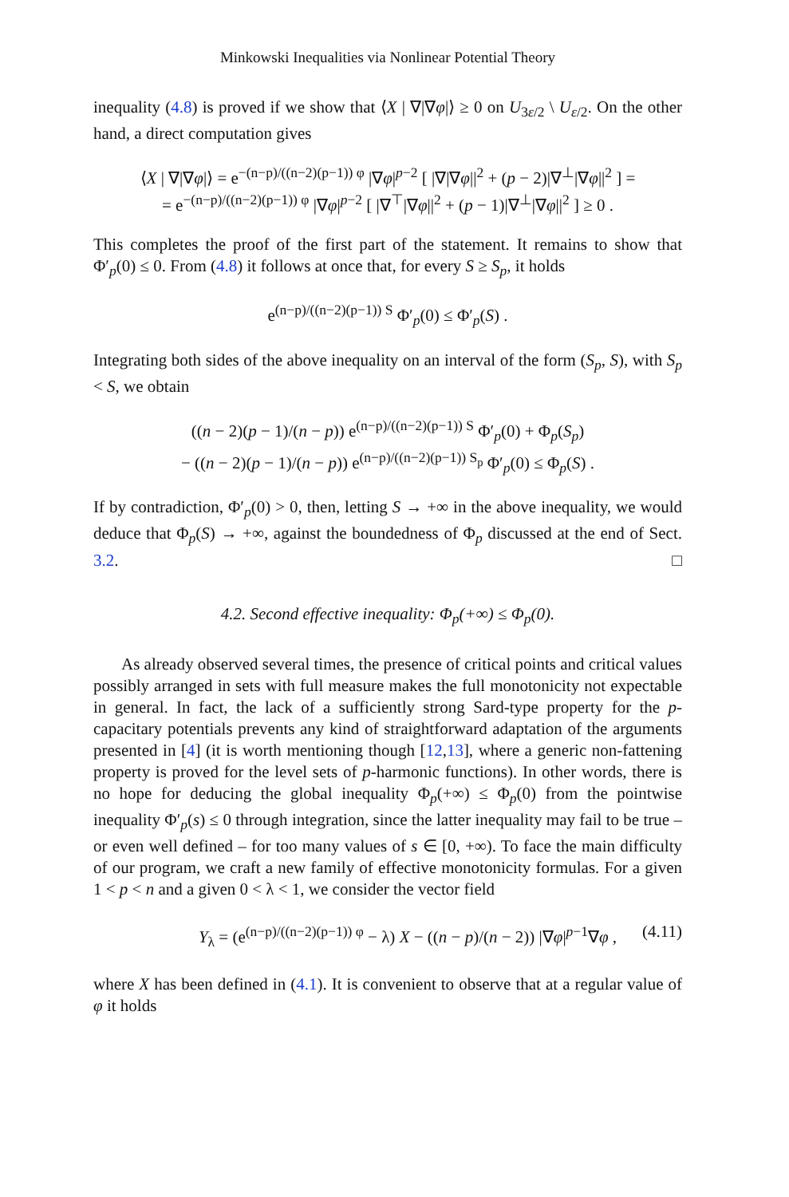Minkowski Inequalities via Nonlinear Potential Theory
inequality (4.8) is proved if we show that ⟨X | ∇|∇φ|⟩ ≥ 0 on U<sub>3ε/2</sub> \ U<sub>ε/2</sub>. On the other hand, a direct computation gives
⟨X | ∇|∇φ|⟩ = e<sup>−(n−p)/((n−2)(p−1)) φ</sup> |∇φ|<sup>p−2</sup> [ |∇|∇φ||<sup>2</sup> + (p − 2)|∇<sup>⊥</sup>|∇φ||<sup>2</sup> ] =
= e<sup>−(n−p)/((n−2)(p−1)) φ</sup> |∇φ|<sup>p−2</sup> [ |∇<sup>⊤</sup>|∇φ||<sup>2</sup> + (p − 1)|∇<sup>⊥</sup>|∇φ||<sup>2</sup> ] ≥ 0 .
This completes the proof of the first part of the statement. It remains to show that Φ′<sub>p</sub>(0) ≤ 0. From (4.8) it follows at once that, for every S ≥ S<sub>p</sub>, it holds
e<sup>(n−p)/((n−2)(p−1)) S</sup> Φ′<sub>p</sub>(0) ≤ Φ′<sub>p</sub>(S) .
Integrating both sides of the above inequality on an interval of the form (S<sub>p</sub>, S), with S<sub>p</sub> < S, we obtain
((n − 2)(p − 1)/(n − p)) e<sup>(n−p)/((n−2)(p−1)) S</sup> Φ′<sub>p</sub>(0) + Φ<sub>p</sub>(S<sub>p</sub>)
− ((n − 2)(p − 1)/(n − p)) e<sup>(n−p)/((n−2)(p−1)) S<sub>p</sub></sup> Φ′<sub>p</sub>(0) ≤ Φ<sub>p</sub>(S) .
If by contradiction, Φ′<sub>p</sub>(0) > 0, then, letting S → +∞ in the above inequality, we would deduce that Φ<sub>p</sub>(S) → +∞, against the boundedness of Φ<sub>p</sub> discussed at the end of Sect. 3.2. □
4.2. Second effective inequality: Φ<sub>p</sub>(+∞) ≤ Φ<sub>p</sub>(0).
As already observed several times, the presence of critical points and critical values possibly arranged in sets with full measure makes the full monotonicity not expectable in general. In fact, the lack of a sufficiently strong Sard-type property for the p-capacitary potentials prevents any kind of straightforward adaptation of the arguments presented in [4] (it is worth mentioning though [12,13], where a generic non-fattening property is proved for the level sets of p-harmonic functions). In other words, there is no hope for deducing the global inequality Φ<sub>p</sub>(+∞) ≤ Φ<sub>p</sub>(0) from the pointwise inequality Φ′<sub>p</sub>(s) ≤ 0 through integration, since the latter inequality may fail to be true – or even well defined – for too many values of s ∈ [0, +∞). To face the main difficulty of our program, we craft a new family of effective monotonicity formulas. For a given 1 < p < n and a given 0 < λ < 1, we consider the vector field
Y<sub>λ</sub> = (e<sup>(n−p)/((n−2)(p−1)) φ</sup> − λ) X − ((n − p)/(n − 2)) |∇φ|<sup>p−1</sup>∇φ , (4.11)
where X has been defined in (4.1). It is convenient to observe that at a regular value of φ it holds